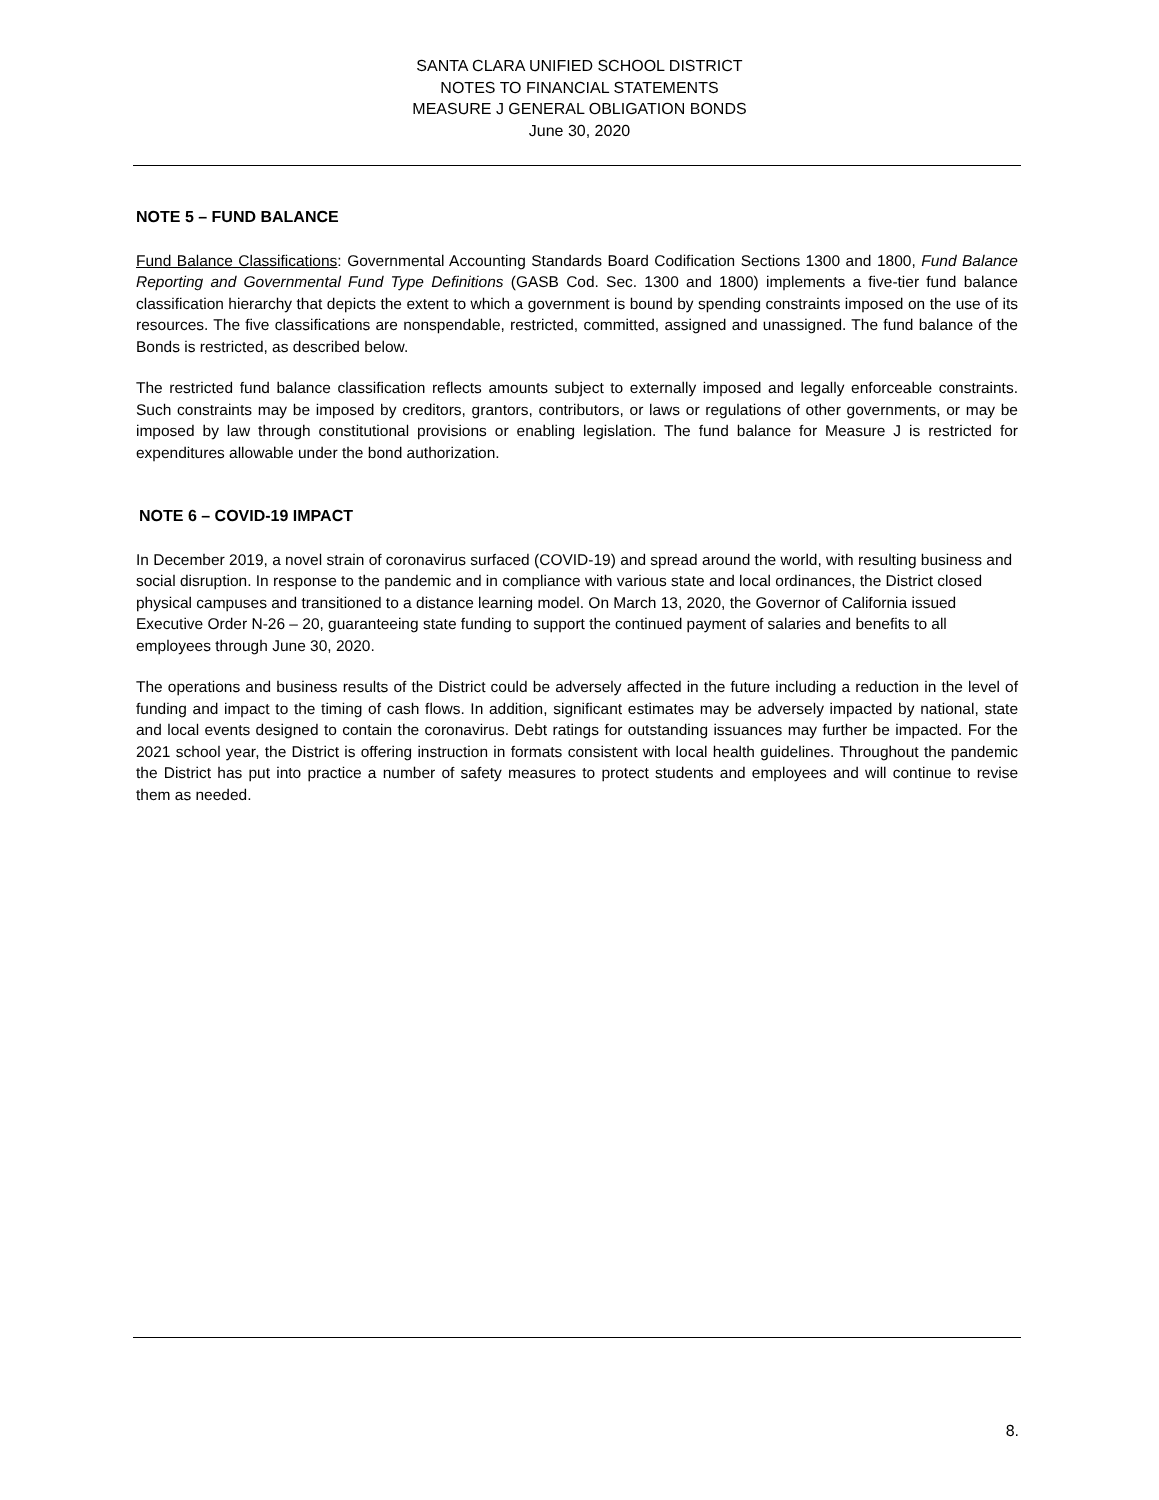SANTA CLARA UNIFIED SCHOOL DISTRICT
NOTES TO FINANCIAL STATEMENTS
MEASURE J GENERAL OBLIGATION BONDS
June 30, 2020
NOTE 5 – FUND BALANCE
Fund Balance Classifications: Governmental Accounting Standards Board Codification Sections 1300 and 1800, Fund Balance Reporting and Governmental Fund Type Definitions (GASB Cod. Sec. 1300 and 1800) implements a five-tier fund balance classification hierarchy that depicts the extent to which a government is bound by spending constraints imposed on the use of its resources. The five classifications are nonspendable, restricted, committed, assigned and unassigned. The fund balance of the Bonds is restricted, as described below.
The restricted fund balance classification reflects amounts subject to externally imposed and legally enforceable constraints. Such constraints may be imposed by creditors, grantors, contributors, or laws or regulations of other governments, or may be imposed by law through constitutional provisions or enabling legislation. The fund balance for Measure J is restricted for expenditures allowable under the bond authorization.
NOTE 6 – COVID-19 IMPACT
In December 2019, a novel strain of coronavirus surfaced (COVID-19) and spread around the world, with resulting business and social disruption. In response to the pandemic and in compliance with various state and local ordinances, the District closed physical campuses and transitioned to a distance learning model. On March 13, 2020, the Governor of California issued Executive Order N-26 – 20, guaranteeing state funding to support the continued payment of salaries and benefits to all employees through June 30, 2020.
The operations and business results of the District could be adversely affected in the future including a reduction in the level of funding and impact to the timing of cash flows. In addition, significant estimates may be adversely impacted by national, state and local events designed to contain the coronavirus. Debt ratings for outstanding issuances may further be impacted. For the 2021 school year, the District is offering instruction in formats consistent with local health guidelines. Throughout the pandemic the District has put into practice a number of safety measures to protect students and employees and will continue to revise them as needed.
8.